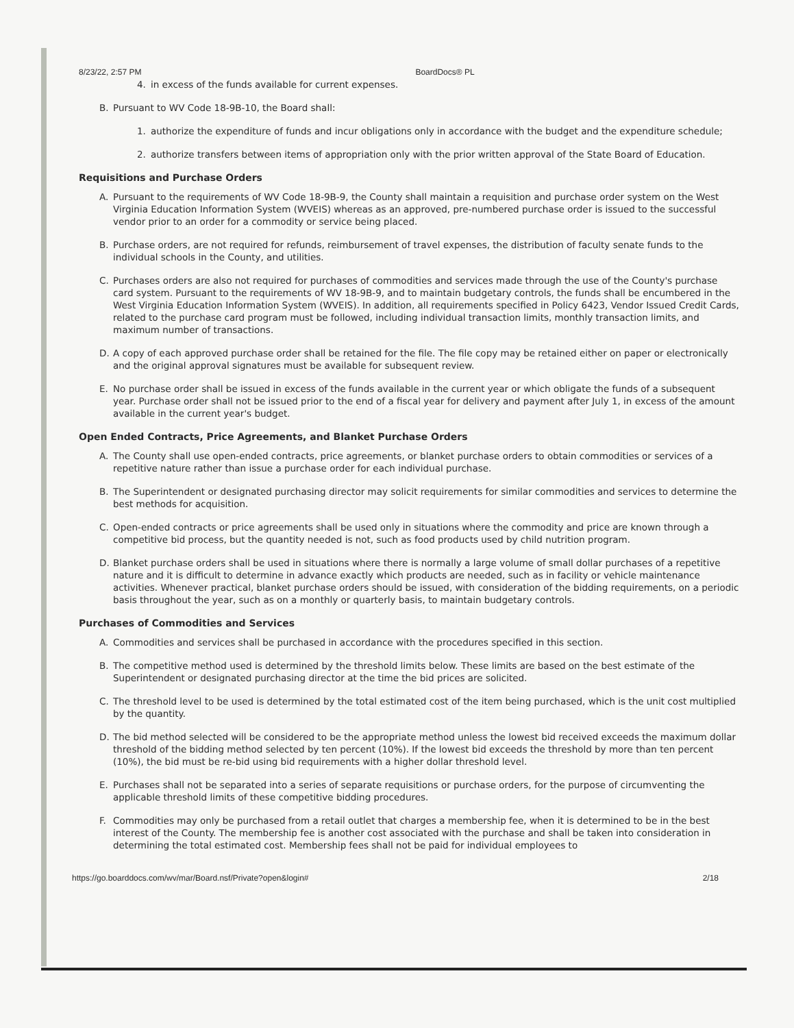8/23/22, 2:57 PM BoardDocs® PL
4. in excess of the funds available for current expenses.
B. Pursuant to WV Code 18-9B-10, the Board shall:
1. authorize the expenditure of funds and incur obligations only in accordance with the budget and the expenditure schedule;
2. authorize transfers between items of appropriation only with the prior written approval of the State Board of Education.
Requisitions and Purchase Orders
A. Pursuant to the requirements of WV Code 18-9B-9, the County shall maintain a requisition and purchase order system on the West Virginia Education Information System (WVEIS) whereas as an approved, pre-numbered purchase order is issued to the successful vendor prior to an order for a commodity or service being placed.
B. Purchase orders, are not required for refunds, reimbursement of travel expenses, the distribution of faculty senate funds to the individual schools in the County, and utilities.
C. Purchases orders are also not required for purchases of commodities and services made through the use of the County's purchase card system. Pursuant to the requirements of WV 18-9B-9, and to maintain budgetary controls, the funds shall be encumbered in the West Virginia Education Information System (WVEIS). In addition, all requirements specified in Policy 6423, Vendor Issued Credit Cards, related to the purchase card program must be followed, including individual transaction limits, monthly transaction limits, and maximum number of transactions.
D. A copy of each approved purchase order shall be retained for the file. The file copy may be retained either on paper or electronically and the original approval signatures must be available for subsequent review.
E. No purchase order shall be issued in excess of the funds available in the current year or which obligate the funds of a subsequent year. Purchase order shall not be issued prior to the end of a fiscal year for delivery and payment after July 1, in excess of the amount available in the current year's budget.
Open Ended Contracts, Price Agreements, and Blanket Purchase Orders
A. The County shall use open-ended contracts, price agreements, or blanket purchase orders to obtain commodities or services of a repetitive nature rather than issue a purchase order for each individual purchase.
B. The Superintendent or designated purchasing director may solicit requirements for similar commodities and services to determine the best methods for acquisition.
C. Open-ended contracts or price agreements shall be used only in situations where the commodity and price are known through a competitive bid process, but the quantity needed is not, such as food products used by child nutrition program.
D. Blanket purchase orders shall be used in situations where there is normally a large volume of small dollar purchases of a repetitive nature and it is difficult to determine in advance exactly which products are needed, such as in facility or vehicle maintenance activities. Whenever practical, blanket purchase orders should be issued, with consideration of the bidding requirements, on a periodic basis throughout the year, such as on a monthly or quarterly basis, to maintain budgetary controls.
Purchases of Commodities and Services
A. Commodities and services shall be purchased in accordance with the procedures specified in this section.
B. The competitive method used is determined by the threshold limits below. These limits are based on the best estimate of the Superintendent or designated purchasing director at the time the bid prices are solicited.
C. The threshold level to be used is determined by the total estimated cost of the item being purchased, which is the unit cost multiplied by the quantity.
D. The bid method selected will be considered to be the appropriate method unless the lowest bid received exceeds the maximum dollar threshold of the bidding method selected by ten percent (10%). If the lowest bid exceeds the threshold by more than ten percent (10%), the bid must be re-bid using bid requirements with a higher dollar threshold level.
E. Purchases shall not be separated into a series of separate requisitions or purchase orders, for the purpose of circumventing the applicable threshold limits of these competitive bidding procedures.
F. Commodities may only be purchased from a retail outlet that charges a membership fee, when it is determined to be in the best interest of the County. The membership fee is another cost associated with the purchase and shall be taken into consideration in determining the total estimated cost. Membership fees shall not be paid for individual employees to
https://go.boarddocs.com/wv/mar/Board.nsf/Private?open&login# 2/18